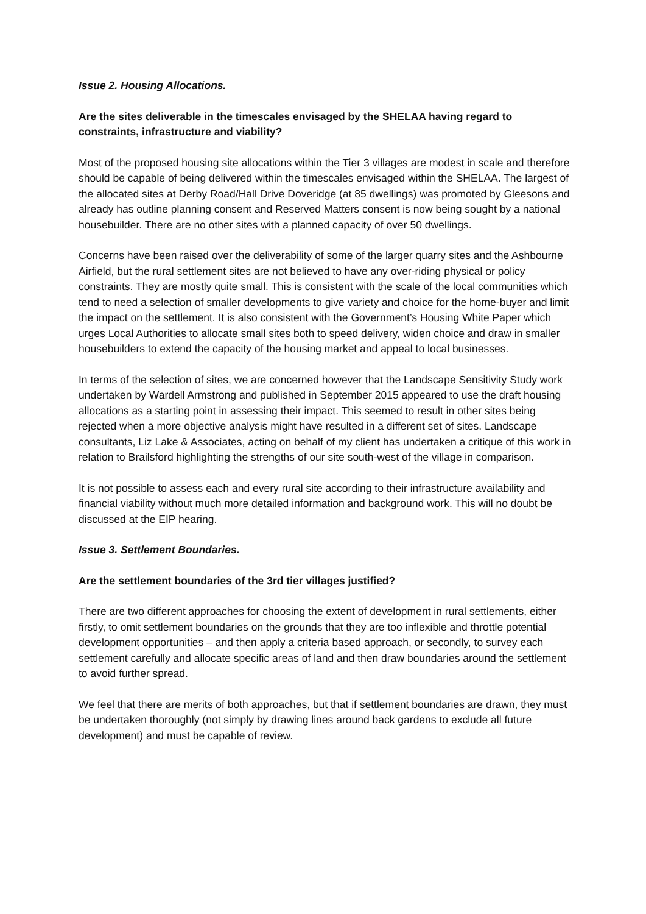Issue 2. Housing Allocations.
Are the sites deliverable in the timescales envisaged by the SHELAA having regard to constraints, infrastructure and viability?
Most of the proposed housing site allocations within the Tier 3 villages are modest in scale and therefore should be capable of being delivered within the timescales envisaged within the SHELAA. The largest of the allocated sites at Derby Road/Hall Drive Doveridge (at 85 dwellings) was promoted by Gleesons and already has outline planning consent and Reserved Matters consent is now being sought by a national housebuilder. There are no other sites with a planned capacity of over 50 dwellings.
Concerns have been raised over the deliverability of some of the larger quarry sites and the Ashbourne Airfield, but the rural settlement sites are not believed to have any over-riding physical or policy constraints. They are mostly quite small. This is consistent with the scale of the local communities which tend to need a selection of smaller developments to give variety and choice for the home-buyer and limit the impact on the settlement. It is also consistent with the Government’s Housing White Paper which urges Local Authorities to allocate small sites both to speed delivery, widen choice and draw in smaller housebuilders to extend the capacity of the housing market and appeal to local businesses.
In terms of the selection of sites, we are concerned however that the Landscape Sensitivity Study work undertaken by Wardell Armstrong and published in September 2015 appeared to use the draft housing allocations as a starting point in assessing their impact. This seemed to result in other sites being rejected when a more objective analysis might have resulted in a different set of sites. Landscape consultants, Liz Lake & Associates, acting on behalf of my client has undertaken a critique of this work in relation to Brailsford highlighting the strengths of our site south-west of the village in comparison.
It is not possible to assess each and every rural site according to their infrastructure availability and financial viability without much more detailed information and background work. This will no doubt be discussed at the EIP hearing.
Issue 3. Settlement Boundaries.
Are the settlement boundaries of the 3rd tier villages justified?
There are two different approaches for choosing the extent of development in rural settlements, either firstly, to omit settlement boundaries on the grounds that they are too inflexible and throttle potential development opportunities – and then apply a criteria based approach, or secondly, to survey each settlement carefully and allocate specific areas of land and then draw boundaries around the settlement to avoid further spread.
We feel that there are merits of both approaches, but that if settlement boundaries are drawn, they must be undertaken thoroughly (not simply by drawing lines around back gardens to exclude all future development) and must be capable of review.